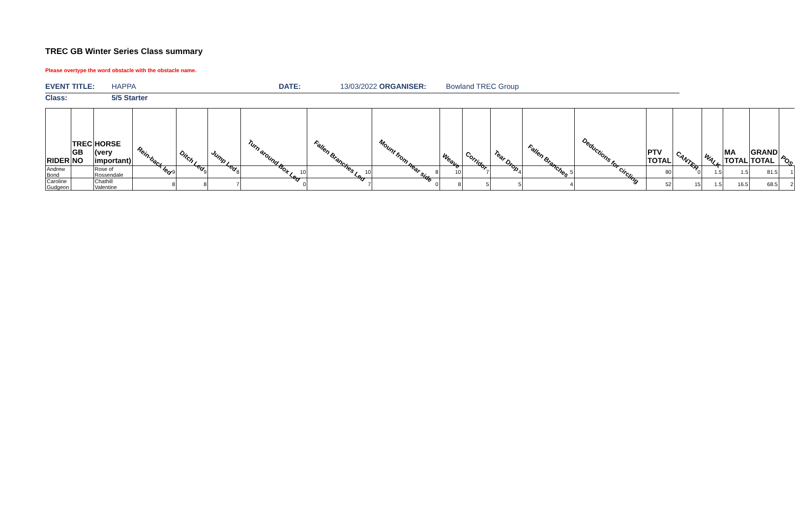TREC GB Winter Series Class summary
Please overtype the word obstacle with the obstacle name.
EVENT TITLE: HAPPA DATE: 13/03/2022 ORGANISER: Bowland TREC Group
Class: 5/5 Starter
| RIDER | TREC GB NO | HORSE (very important) | Rein-back led | Ditch Led | Jump Led | Turn around Box Led | Fallen Branches Led | Mount from near side | Weave | Corridor | Tear Drop | Fallen Branches | Deductions for circling | PTV TOTAL | CANTER | WALK | MA TOTAL | GRAND TOTAL | POS |
| --- | --- | --- | --- | --- | --- | --- | --- | --- | --- | --- | --- | --- | --- | --- | --- | --- | --- | --- | --- |
| Andrew Bond | | Rose of Rossendale | 9 | 9 | 8 | 10 | 10 | 8 | 10 | 7 | 4 | 5 | | 80 | 0 | 1.5 | 1.5 | 81.5 | 1 |
| Caroline Gudgeon | | Chathill Valentine | 8 | 8 | 7 | 0 | 7 | 0 | 8 | 5 | 5 | 4 | | 52 | 15 | 1.5 | 16.5 | 68.5 | 2 |